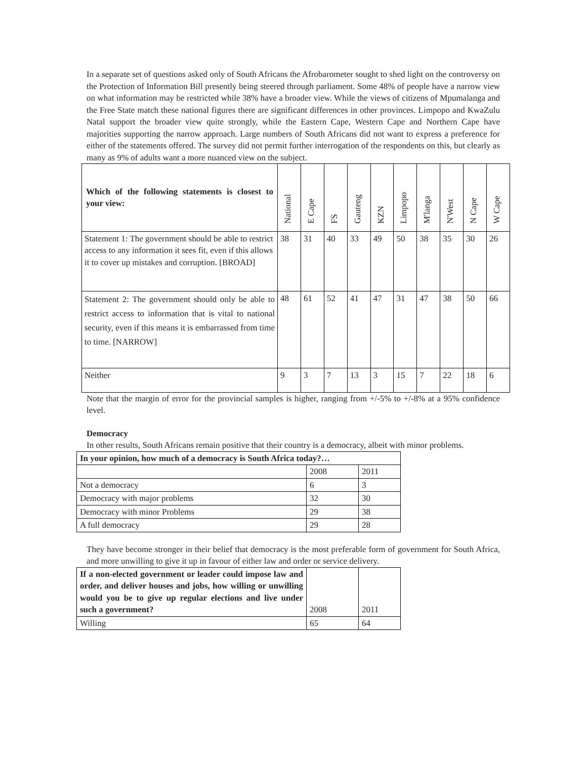In a separate set of questions asked only of South Africans the Afrobarometer sought to shed light on the controversy on the Protection of Information Bill presently being steered through parliament. Some 48% of people have a narrow view on what information may be restricted while 38% have a broader view. While the views of citizens of Mpumalanga and the Free State match these national figures there are significant differences in other provinces. Limpopo and KwaZulu Natal support the broader view quite strongly, while the Eastern Cape, Western Cape and Northern Cape have majorities supporting the narrow approach. Large numbers of South Africans did not want to express a preference for either of the statements offered. The survey did not permit further interrogation of the respondents on this, but clearly as many as 9% of adults want a more nuanced view on the subject.
| Which of the following statements is closest to your view: | National | E Cape | FS | Gauteng | KZN | Limpopo | M'langa | N'West | N Cape | W Cape |
| --- | --- | --- | --- | --- | --- | --- | --- | --- | --- | --- |
| Statement 1: The government should be able to restrict access to any information it sees fit, even if this allows it to cover up mistakes and corruption. [BROAD] | 38 | 31 | 40 | 33 | 49 | 50 | 38 | 35 | 30 | 26 |
| Statement 2: The government should only be able to restrict access to information that is vital to national security, even if this means it is embarrassed from time to time. [NARROW] | 48 | 61 | 52 | 41 | 47 | 31 | 47 | 38 | 50 | 66 |
| Neither | 9 | 3 | 7 | 13 | 3 | 15 | 7 | 22 | 18 | 6 |
Note that the margin of error for the provincial samples is higher, ranging from +/-5% to +/-8% at a 95% confidence level.
Democracy
In other results, South Africans remain positive that their country is a democracy, albeit with minor problems.
| In your opinion, how much of a democracy is South Africa today?… | | |
| | 2008 | 2011 |
| Not a democracy | 6 | 3 |
| Democracy with major problems | 32 | 30 |
| Democracy with minor Problems | 29 | 38 |
| A full democracy | 29 | 28 |
They have become stronger in their belief that democracy is the most preferable form of government for South Africa, and more unwilling to give it up in favour of either law and order or service delivery.
| If a non-elected government or leader could impose law and order, and deliver houses and jobs, how willing or unwilling would you be to give up regular elections and live under such a government? | 2008 | 2011 |
| Willing | 65 | 64 |